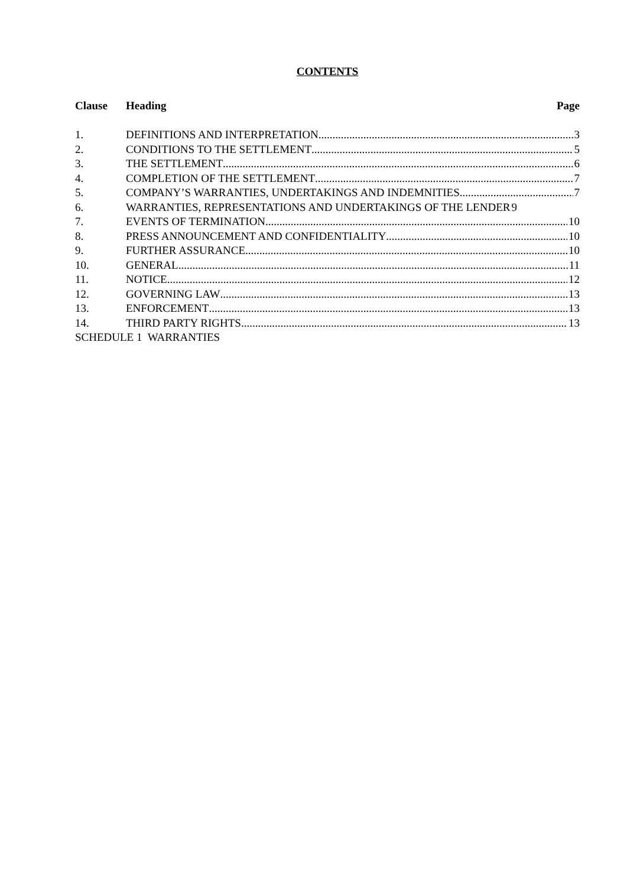CONTENTS
Clause Heading Page
1. DEFINITIONS AND INTERPRETATION 3
2. CONDITIONS TO THE SETTLEMENT 5
3. THE SETTLEMENT 6
4. COMPLETION OF THE SETTLEMENT 7
5. COMPANY’S WARRANTIES, UNDERTAKINGS AND INDEMNITIES 7
6. WARRANTIES, REPRESENTATIONS AND UNDERTAKINGS OF THE LENDER 9
7. EVENTS OF TERMINATION 10
8. PRESS ANNOUNCEMENT AND CONFIDENTIALITY 10
9. FURTHER ASSURANCE 10
10. GENERAL 11
11. NOTICE 12
12. GOVERNING LAW 13
13. ENFORCEMENT 13
14. THIRD PARTY RIGHTS 13
SCHEDULE 1 WARRANTIES